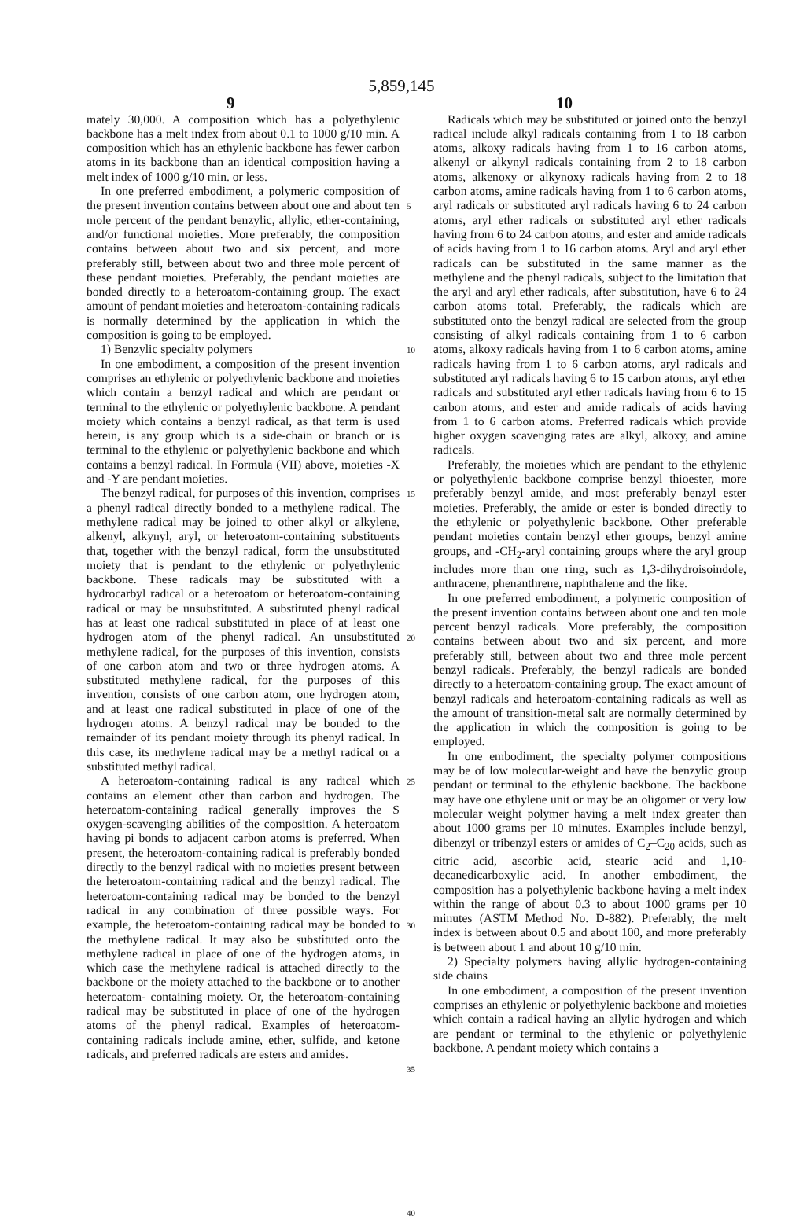5,859,145
9 10
mately 30,000. A composition which has a polyethylenic backbone has a melt index from about 0.1 to 1000 g/10 min. A composition which has an ethylenic backbone has fewer carbon atoms in its backbone than an identical composition having a melt index of 1000 g/10 min. or less.
In one preferred embodiment, a polymeric composition of the present invention contains between about one and about ten mole percent of the pendant benzylic, allylic, ether-containing, and/or functional moieties. More preferably, the composition contains between about two and six percent, and more preferably still, between about two and three mole percent of these pendant moieties. Preferably, the pendant moieties are bonded directly to a heteroatom-containing group. The exact amount of pendant moieties and heteroatom-containing radicals is normally determined by the application in which the composition is going to be employed.
1) Benzylic specialty polymers
In one embodiment, a composition of the present invention comprises an ethylenic or polyethylenic backbone and moieties which contain a benzyl radical and which are pendant or terminal to the ethylenic or polyethylenic backbone. A pendant moiety which contains a benzyl radical, as that term is used herein, is any group which is a side-chain or branch or is terminal to the ethylenic or polyethylenic backbone and which contains a benzyl radical. In Formula (VII) above, moieties -X and -Y are pendant moieties.
The benzyl radical, for purposes of this invention, comprises a phenyl radical directly bonded to a methylene radical. The methylene radical may be joined to other alkyl or alkylene, alkenyl, alkynyl, aryl, or heteroatom-containing substituents that, together with the benzyl radical, form the unsubstituted moiety that is pendant to the ethylenic or polyethylenic backbone. These radicals may be substituted with a hydrocarbyl radical or a heteroatom or heteroatom-containing radical or may be unsubstituted. A substituted phenyl radical has at least one radical substituted in place of at least one hydrogen atom of the phenyl radical. An unsubstituted methylene radical, for the purposes of this invention, consists of one carbon atom and two or three hydrogen atoms. A substituted methylene radical, for the purposes of this invention, consists of one carbon atom, one hydrogen atom, and at least one radical substituted in place of one of the hydrogen atoms. A benzyl radical may be bonded to the remainder of its pendant moiety through its phenyl radical. In this case, its methylene radical may be a methyl radical or a substituted methyl radical.
A heteroatom-containing radical is any radical which contains an element other than carbon and hydrogen. The heteroatom-containing radical generally improves the S oxygen-scavenging abilities of the composition. A heteroatom having pi bonds to adjacent carbon atoms is preferred. When present, the heteroatom-containing radical is preferably bonded directly to the benzyl radical with no moieties present between the heteroatom-containing radical and the benzyl radical. The heteroatom-containing radical may be bonded to the benzyl radical in any combination of three possible ways. For example, the heteroatom-containing radical may be bonded to the methylene radical. It may also be substituted onto the methylene radical in place of one of the hydrogen atoms, in which case the methylene radical is attached directly to the backbone or the moiety attached to the backbone or to another heteroatom- containing moiety. Or, the heteroatom-containing radical may be substituted in place of one of the hydrogen atoms of the phenyl radical. Examples of heteroatom-containing radicals include amine, ether, sulfide, and ketone radicals, and preferred radicals are esters and amides.
5
10
15
20
25
30
35
40
Radicals which may be substituted or joined onto the benzyl radical include alkyl radicals containing from 1 to 18 carbon atoms, alkoxy radicals having from 1 to 16 carbon atoms, alkenyl or alkynyl radicals containing from 2 to 18 carbon atoms, alkenoxy or alkynoxy radicals having from 2 to 18 carbon atoms, amine radicals having from 1 to 6 carbon atoms, aryl radicals or substituted aryl radicals having 6 to 24 carbon atoms, aryl ether radicals or substituted aryl ether radicals having from 6 to 24 carbon atoms, and ester and amide radicals of acids having from 1 to 16 carbon atoms. Aryl and aryl ether radicals can be substituted in the same manner as the methylene and the phenyl radicals, subject to the limitation that the aryl and aryl ether radicals, after substitution, have 6 to 24 carbon atoms total. Preferably, the radicals which are substituted onto the benzyl radical are selected from the group consisting of alkyl radicals containing from 1 to 6 carbon atoms, alkoxy radicals having from 1 to 6 carbon atoms, amine radicals having from 1 to 6 carbon atoms, aryl radicals and substituted aryl radicals having 6 to 15 carbon atoms, aryl ether radicals and substituted aryl ether radicals having from 6 to 15 carbon atoms, and ester and amide radicals of acids having from 1 to 6 carbon atoms. Preferred radicals which provide higher oxygen scavenging rates are alkyl, alkoxy, and amine radicals.
Preferably, the moieties which are pendant to the ethylenic or polyethylenic backbone comprise benzyl thioester, more preferably benzyl amide, and most preferably benzyl ester moieties. Preferably, the amide or ester is bonded directly to the ethylenic or polyethylenic backbone. Other preferable pendant moieties contain benzyl ether groups, benzyl amine groups, and -CH<sub>2</sub>-aryl containing groups where the aryl group includes more than one ring, such as 1,3-dihydroisoindole, anthracene, phenanthrene, naphthalene and the like.
In one preferred embodiment, a polymeric composition of the present invention contains between about one and ten mole percent benzyl radicals. More preferably, the composition contains between about two and six percent, and more preferably still, between about two and three mole percent benzyl radicals. Preferably, the benzyl radicals are bonded directly to a heteroatom-containing group. The exact amount of benzyl radicals and heteroatom-containing radicals as well as the amount of transition-metal salt are normally determined by the application in which the composition is going to be employed.
In one embodiment, the specialty polymer compositions may be of low molecular-weight and have the benzylic group pendant or terminal to the ethylenic backbone. The backbone may have one ethylene unit or may be an oligomer or very low molecular weight polymer having a melt index greater than about 1000 grams per 10 minutes. Examples include benzyl, dibenzyl or tribenzyl esters or amides of C<sub>2</sub>–C<sub>20</sub> acids, such as citric acid, ascorbic acid, stearic acid and 1,10-decanedicarboxylic acid. In another embodiment, the composition has a polyethylenic backbone having a melt index within the range of about 0.3 to about 1000 grams per 10 minutes (ASTM Method No. D-882). Preferably, the melt index is between about 0.5 and about 100, and more preferably is between about 1 and about 10 g/10 min.
2) Specialty polymers having allylic hydrogen-containing side chains
In one embodiment, a composition of the present invention comprises an ethylenic or polyethylenic backbone and moieties which contain a radical having an allylic hydrogen and which are pendant or terminal to the ethylenic or polyethylenic backbone. A pendant moiety which contains a